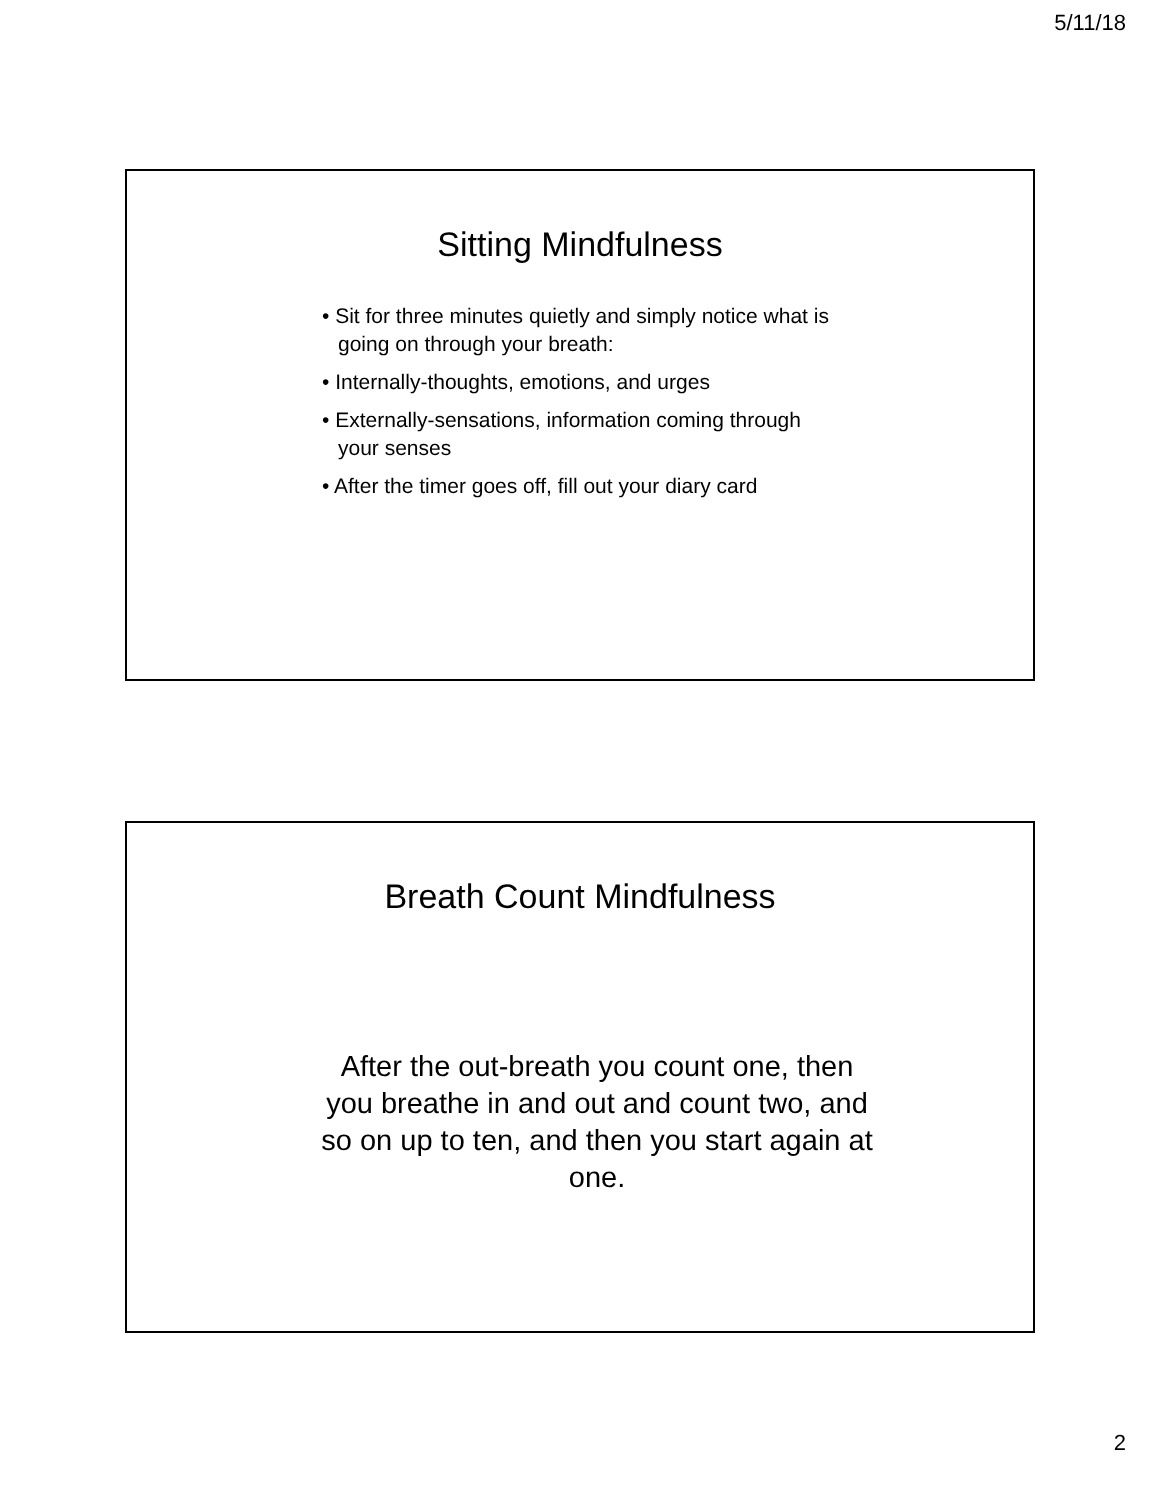5/11/18
Sitting Mindfulness
• Sit for three minutes quietly and simply notice what is going on through your breath:
• Internally-thoughts, emotions, and urges
• Externally-sensations, information coming through your senses
• After the timer goes off, fill out your diary card
Breath Count Mindfulness
After the out-breath you count one, then you breathe in and out and count two, and so on up to ten, and then you start again at one.
2